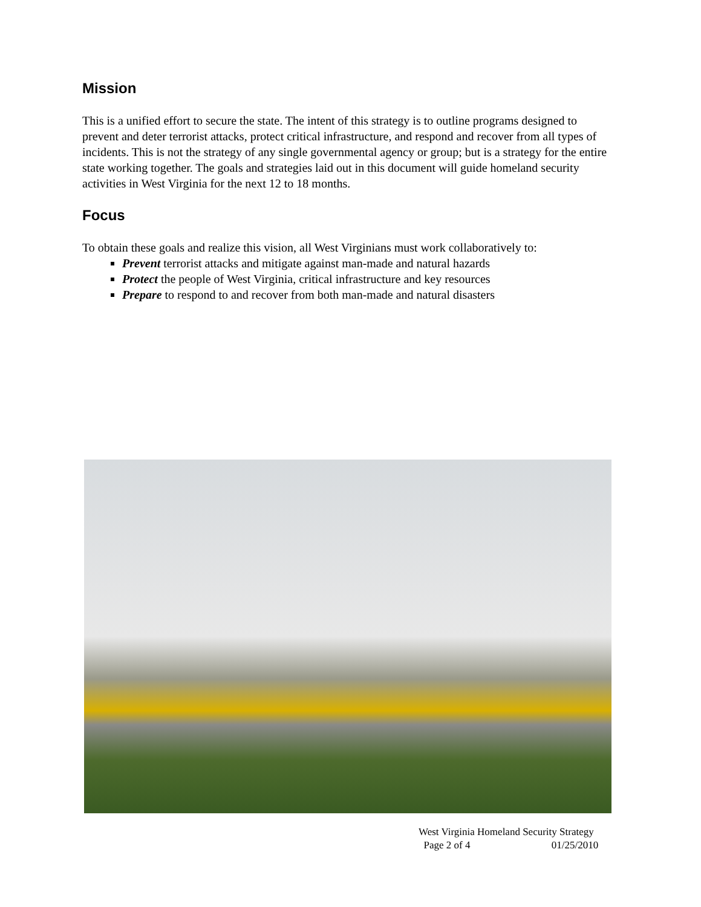Mission
This is a unified effort to secure the state. The intent of this strategy is to outline programs designed to prevent and deter terrorist attacks, protect critical infrastructure, and respond and recover from all types of incidents. This is not the strategy of any single governmental agency or group; but is a strategy for the entire state working together. The goals and strategies laid out in this document will guide homeland security activities in West Virginia for the next 12 to 18 months.
Focus
To obtain these goals and realize this vision, all West Virginians must work collaboratively to:
Prevent terrorist attacks and mitigate against man-made and natural hazards
Protect the people of West Virginia, critical infrastructure and key resources
Prepare to respond to and recover from both man-made and natural disasters
West Virginia Homeland Security Strategy
Page 2 of 4 01/25/2010